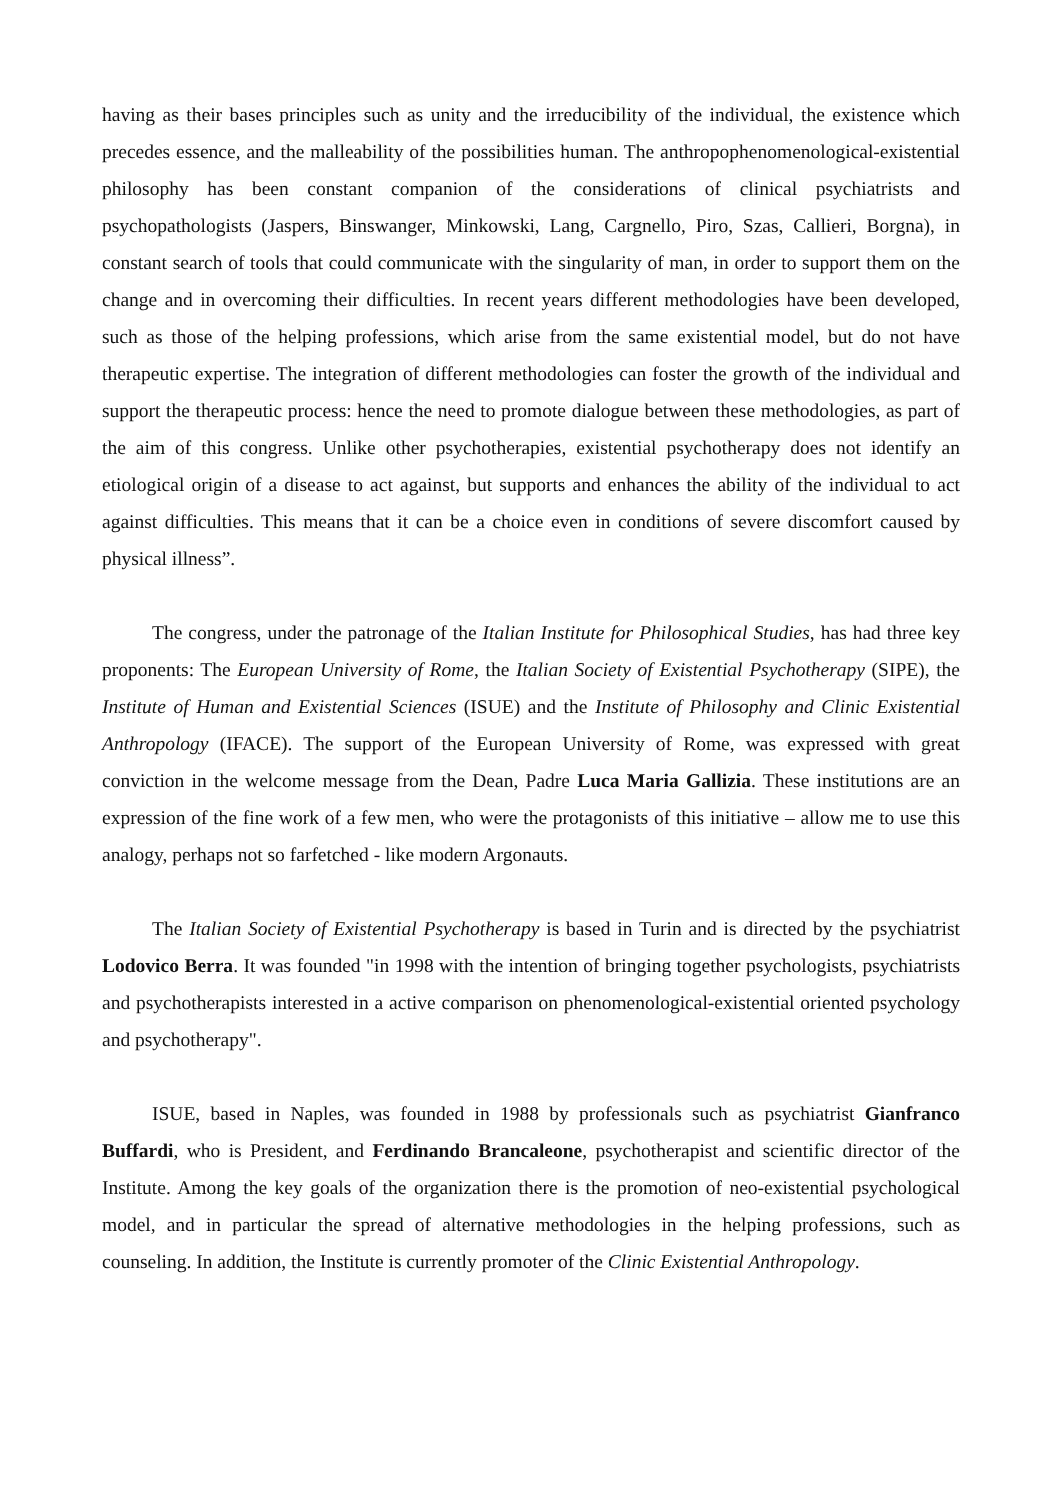having as their bases principles such as unity and the irreducibility of the individual, the existence which precedes essence, and the malleability of the possibilities human. The anthropophenomenological-existential philosophy has been constant companion of the considerations of clinical psychiatrists and psychopathologists (Jaspers, Binswanger, Minkowski, Lang, Cargnello, Piro, Szas, Callieri, Borgna), in constant search of tools that could communicate with the singularity of man, in order to support them on the change and in overcoming their difficulties. In recent years different methodologies have been developed, such as those of the helping professions, which arise from the same existential model, but do not have therapeutic expertise. The integration of different methodologies can foster the growth of the individual and support the therapeutic process: hence the need to promote dialogue between these methodologies, as part of the aim of this congress. Unlike other psychotherapies, existential psychotherapy does not identify an etiological origin of a disease to act against, but supports and enhances the ability of the individual to act against difficulties. This means that it can be a choice even in conditions of severe discomfort caused by physical illness”.
The congress, under the patronage of the Italian Institute for Philosophical Studies, has had three key proponents: The European University of Rome, the Italian Society of Existential Psychotherapy (SIPE), the Institute of Human and Existential Sciences (ISUE) and the Institute of Philosophy and Clinic Existential Anthropology (IFACE). The support of the European University of Rome, was expressed with great conviction in the welcome message from the Dean, Padre Luca Maria Gallizia. These institutions are an expression of the fine work of a few men, who were the protagonists of this initiative – allow me to use this analogy, perhaps not so farfetched - like modern Argonauts.
The Italian Society of Existential Psychotherapy is based in Turin and is directed by the psychiatrist Lodovico Berra. It was founded "in 1998 with the intention of bringing together psychologists, psychiatrists and psychotherapists interested in a active comparison on phenomenological-existential oriented psychology and psychotherapy".
ISUE, based in Naples, was founded in 1988 by professionals such as psychiatrist Gianfranco Buffardi, who is President, and Ferdinando Brancaleone, psychotherapist and scientific director of the Institute. Among the key goals of the organization there is the promotion of neo-existential psychological model, and in particular the spread of alternative methodologies in the helping professions, such as counseling. In addition, the Institute is currently promoter of the Clinic Existential Anthropology.